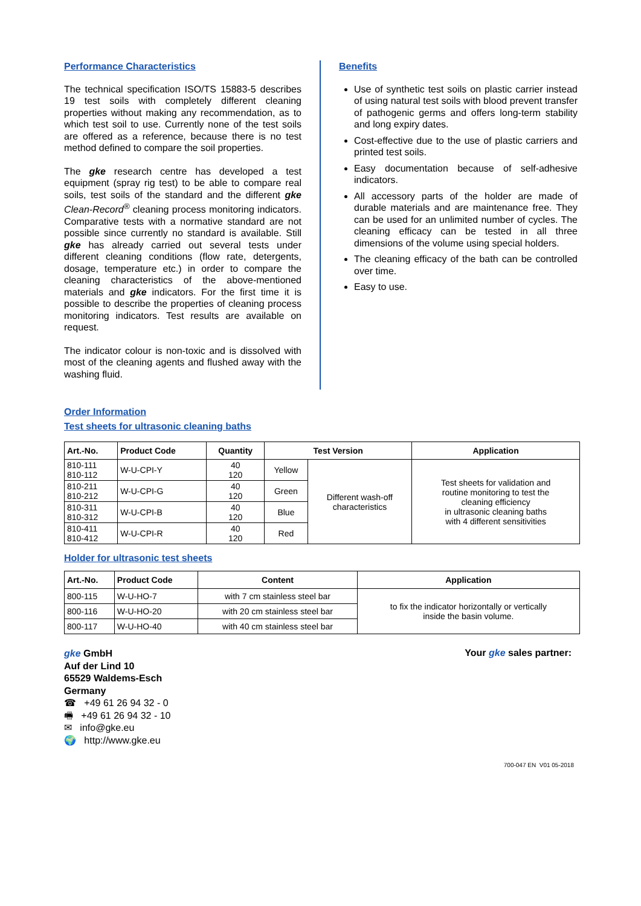Performance Characteristics
The technical specification ISO/TS 15883-5 describes 19 test soils with completely different cleaning properties without making any recommendation, as to which test soil to use. Currently none of the test soils are offered as a reference, because there is no test method defined to compare the soil properties.
The gke research centre has developed a test equipment (spray rig test) to be able to compare real soils, test soils of the standard and the different gke Clean-Record<sup>®</sup> cleaning process monitoring indicators. Comparative tests with a normative standard are not possible since currently no standard is available. Still gke has already carried out several tests under different cleaning conditions (flow rate, detergents, dosage, temperature etc.) in order to compare the cleaning characteristics of the above-mentioned materials and gke indicators. For the first time it is possible to describe the properties of cleaning process monitoring indicators. Test results are available on request.
The indicator colour is non-toxic and is dissolved with most of the cleaning agents and flushed away with the washing fluid.
Benefits
Use of synthetic test soils on plastic carrier instead of using natural test soils with blood prevent transfer of pathogenic germs and offers long-term stability and long expiry dates.
Cost-effective due to the use of plastic carriers and printed test soils.
Easy documentation because of self-adhesive indicators.
All accessory parts of the holder are made of durable materials and are maintenance free. They can be used for an unlimited number of cycles. The cleaning efficacy can be tested in all three dimensions of the volume using special holders.
The cleaning efficacy of the bath can be controlled over time.
Easy to use.
Order Information
Test sheets for ultrasonic cleaning baths
| Art.-No. | Product Code | Quantity | Test Version | | Application |
| --- | --- | --- | --- | --- | --- |
| 810-111 810-112 | W-U-CPI-Y | 40 120 | Yellow | Different wash-off characteristics | Test sheets for validation and routine monitoring to test the cleaning efficiency in ultrasonic cleaning baths with 4 different sensitivities |
| 810-211 810-212 | W-U-CPI-G | 40 120 | Green | | |
| 810-311 810-312 | W-U-CPI-B | 40 120 | Blue | | |
| 810-411 810-412 | W-U-CPI-R | 40 120 | Red | | |
Holder for ultrasonic test sheets
| Art.-No. | Product Code | Content | Application |
| --- | --- | --- | --- |
| 800-115 | W-U-HO-7 | with 7 cm stainless steel bar | to fix the indicator horizontally or vertically inside the basin volume. |
| 800-116 | W-U-HO-20 | with 20 cm stainless steel bar | |
| 800-117 | W-U-HO-40 | with 40 cm stainless steel bar | |
gke GmbH
Auf der Lind 10
65529 Waldems-Esch
Germany
☎ +49 61 26 94 32 - 0
🖷 +49 61 26 94 32 - 10
✉ info@gke.eu
🌍 http://www.gke.eu
Your gke sales partner:
700-047 EN V01 05-2018